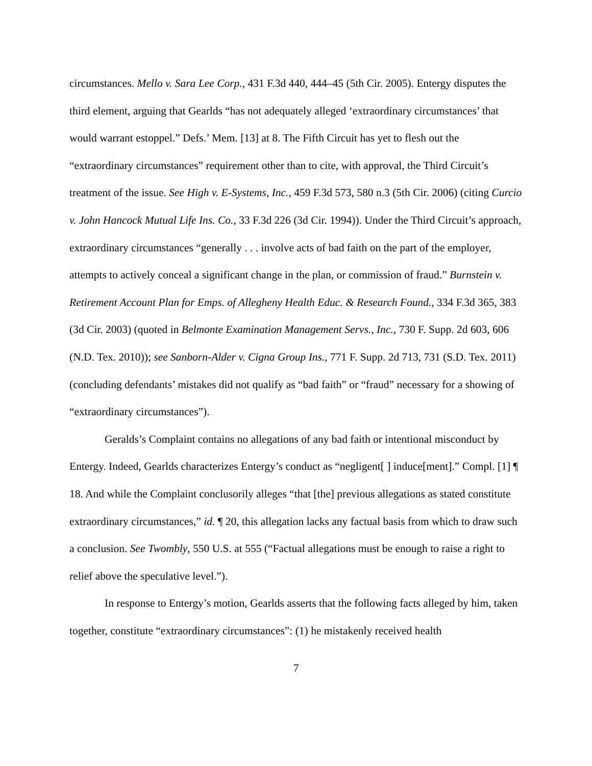circumstances. Mello v. Sara Lee Corp., 431 F.3d 440, 444–45 (5th Cir. 2005). Entergy disputes the third element, arguing that Gearlds “has not adequately alleged ‘extraordinary circumstances’ that would warrant estoppel.” Defs.’ Mem. [13] at 8. The Fifth Circuit has yet to flesh out the “extraordinary circumstances” requirement other than to cite, with approval, the Third Circuit’s treatment of the issue. See High v. E-Systems, Inc., 459 F.3d 573, 580 n.3 (5th Cir. 2006) (citing Curcio v. John Hancock Mutual Life Ins. Co., 33 F.3d 226 (3d Cir. 1994)). Under the Third Circuit’s approach, extraordinary circumstances “generally . . . involve acts of bad faith on the part of the employer, attempts to actively conceal a significant change in the plan, or commission of fraud.” Burnstein v. Retirement Account Plan for Emps. of Allegheny Health Educ. & Research Found., 334 F.3d 365, 383 (3d Cir. 2003) (quoted in Belmonte Examination Management Servs., Inc., 730 F. Supp. 2d 603, 606 (N.D. Tex. 2010)); see Sanborn-Alder v. Cigna Group Ins., 771 F. Supp. 2d 713, 731 (S.D. Tex. 2011) (concluding defendants’ mistakes did not qualify as “bad faith” or “fraud” necessary for a showing of “extraordinary circumstances”).
Geralds’s Complaint contains no allegations of any bad faith or intentional misconduct by Entergy. Indeed, Gearlds characterizes Entergy’s conduct as “negligent[ ] induce[ment].” Compl. [1] ¶ 18. And while the Complaint conclusorily alleges “that [the] previous allegations as stated constitute extraordinary circumstances,” id. ¶ 20, this allegation lacks any factual basis from which to draw such a conclusion. See Twombly, 550 U.S. at 555 (“Factual allegations must be enough to raise a right to relief above the speculative level.”).
In response to Entergy’s motion, Gearlds asserts that the following facts alleged by him, taken together, constitute “extraordinary circumstances”: (1) he mistakenly received health
7